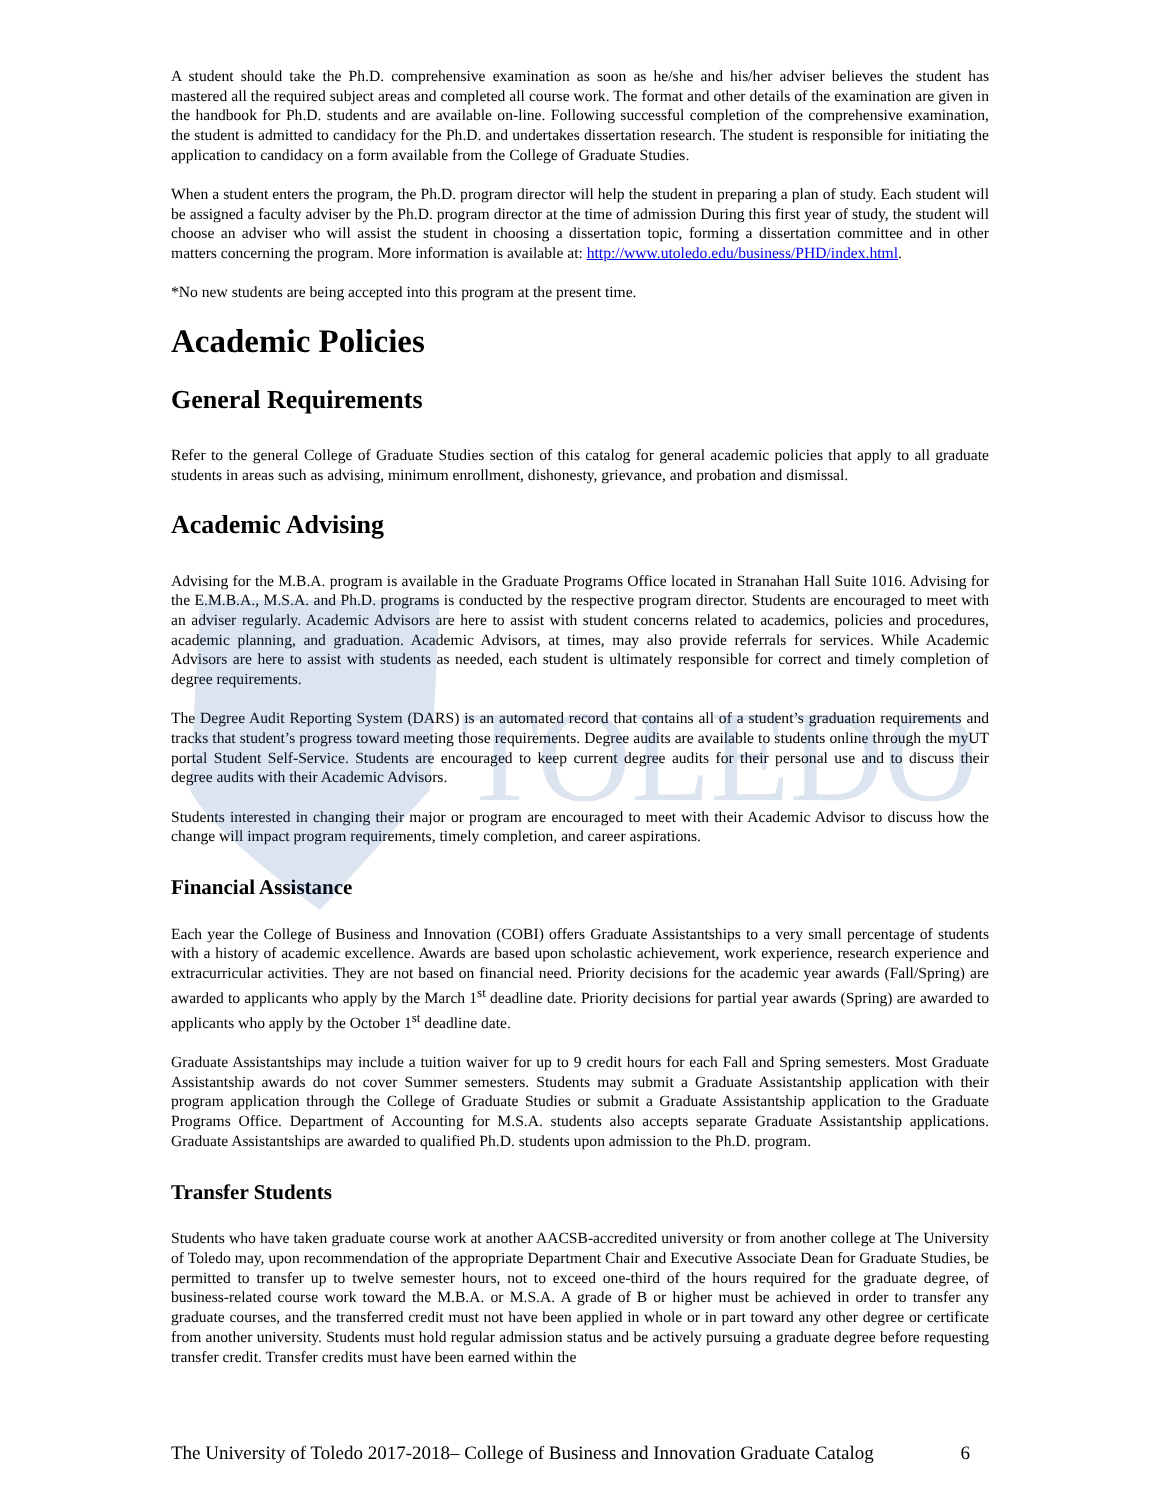TOLEDO
A student should take the Ph.D. comprehensive examination as soon as he/she and his/her adviser believes the student has mastered all the required subject areas and completed all course work. The format and other details of the examination are given in the handbook for Ph.D. students and are available on-line. Following successful completion of the comprehensive examination, the student is admitted to candidacy for the Ph.D. and undertakes dissertation research. The student is responsible for initiating the application to candidacy on a form available from the College of Graduate Studies.
When a student enters the program, the Ph.D. program director will help the student in preparing a plan of study. Each student will be assigned a faculty adviser by the Ph.D. program director at the time of admission During this first year of study, the student will choose an adviser who will assist the student in choosing a dissertation topic, forming a dissertation committee and in other matters concerning the program. More information is available at: http://www.utoledo.edu/business/PHD/index.html.
*No new students are being accepted into this program at the present time.
Academic Policies
General Requirements
Refer to the general College of Graduate Studies section of this catalog for general academic policies that apply to all graduate students in areas such as advising, minimum enrollment, dishonesty, grievance, and probation and dismissal.
Academic Advising
Advising for the M.B.A. program is available in the Graduate Programs Office located in Stranahan Hall Suite 1016. Advising for the E.M.B.A., M.S.A. and Ph.D. programs is conducted by the respective program director. Students are encouraged to meet with an adviser regularly. Academic Advisors are here to assist with student concerns related to academics, policies and procedures, academic planning, and graduation. Academic Advisors, at times, may also provide referrals for services. While Academic Advisors are here to assist with students as needed, each student is ultimately responsible for correct and timely completion of degree requirements.
The Degree Audit Reporting System (DARS) is an automated record that contains all of a student’s graduation requirements and tracks that student’s progress toward meeting those requirements. Degree audits are available to students online through the myUT portal Student Self-Service. Students are encouraged to keep current degree audits for their personal use and to discuss their degree audits with their Academic Advisors.
Students interested in changing their major or program are encouraged to meet with their Academic Advisor to discuss how the change will impact program requirements, timely completion, and career aspirations.
Financial Assistance
Each year the College of Business and Innovation (COBI) offers Graduate Assistantships to a very small percentage of students with a history of academic excellence. Awards are based upon scholastic achievement, work experience, research experience and extracurricular activities. They are not based on financial need. Priority decisions for the academic year awards (Fall/Spring) are awarded to applicants who apply by the March 1<sup>st</sup> deadline date. Priority decisions for partial year awards (Spring) are awarded to applicants who apply by the October 1<sup>st</sup> deadline date.
Graduate Assistantships may include a tuition waiver for up to 9 credit hours for each Fall and Spring semesters. Most Graduate Assistantship awards do not cover Summer semesters. Students may submit a Graduate Assistantship application with their program application through the College of Graduate Studies or submit a Graduate Assistantship application to the Graduate Programs Office. Department of Accounting for M.S.A. students also accepts separate Graduate Assistantship applications. Graduate Assistantships are awarded to qualified Ph.D. students upon admission to the Ph.D. program.
Transfer Students
Students who have taken graduate course work at another AACSB-accredited university or from another college at The University of Toledo may, upon recommendation of the appropriate Department Chair and Executive Associate Dean for Graduate Studies, be permitted to transfer up to twelve semester hours, not to exceed one-third of the hours required for the graduate degree, of business-related course work toward the M.B.A. or M.S.A. A grade of B or higher must be achieved in order to transfer any graduate courses, and the transferred credit must not have been applied in whole or in part toward any other degree or certificate from another university. Students must hold regular admission status and be actively pursuing a graduate degree before requesting transfer credit. Transfer credits must have been earned within the
The University of Toledo 2017-2018– College of Business and Innovation Graduate Catalog 6